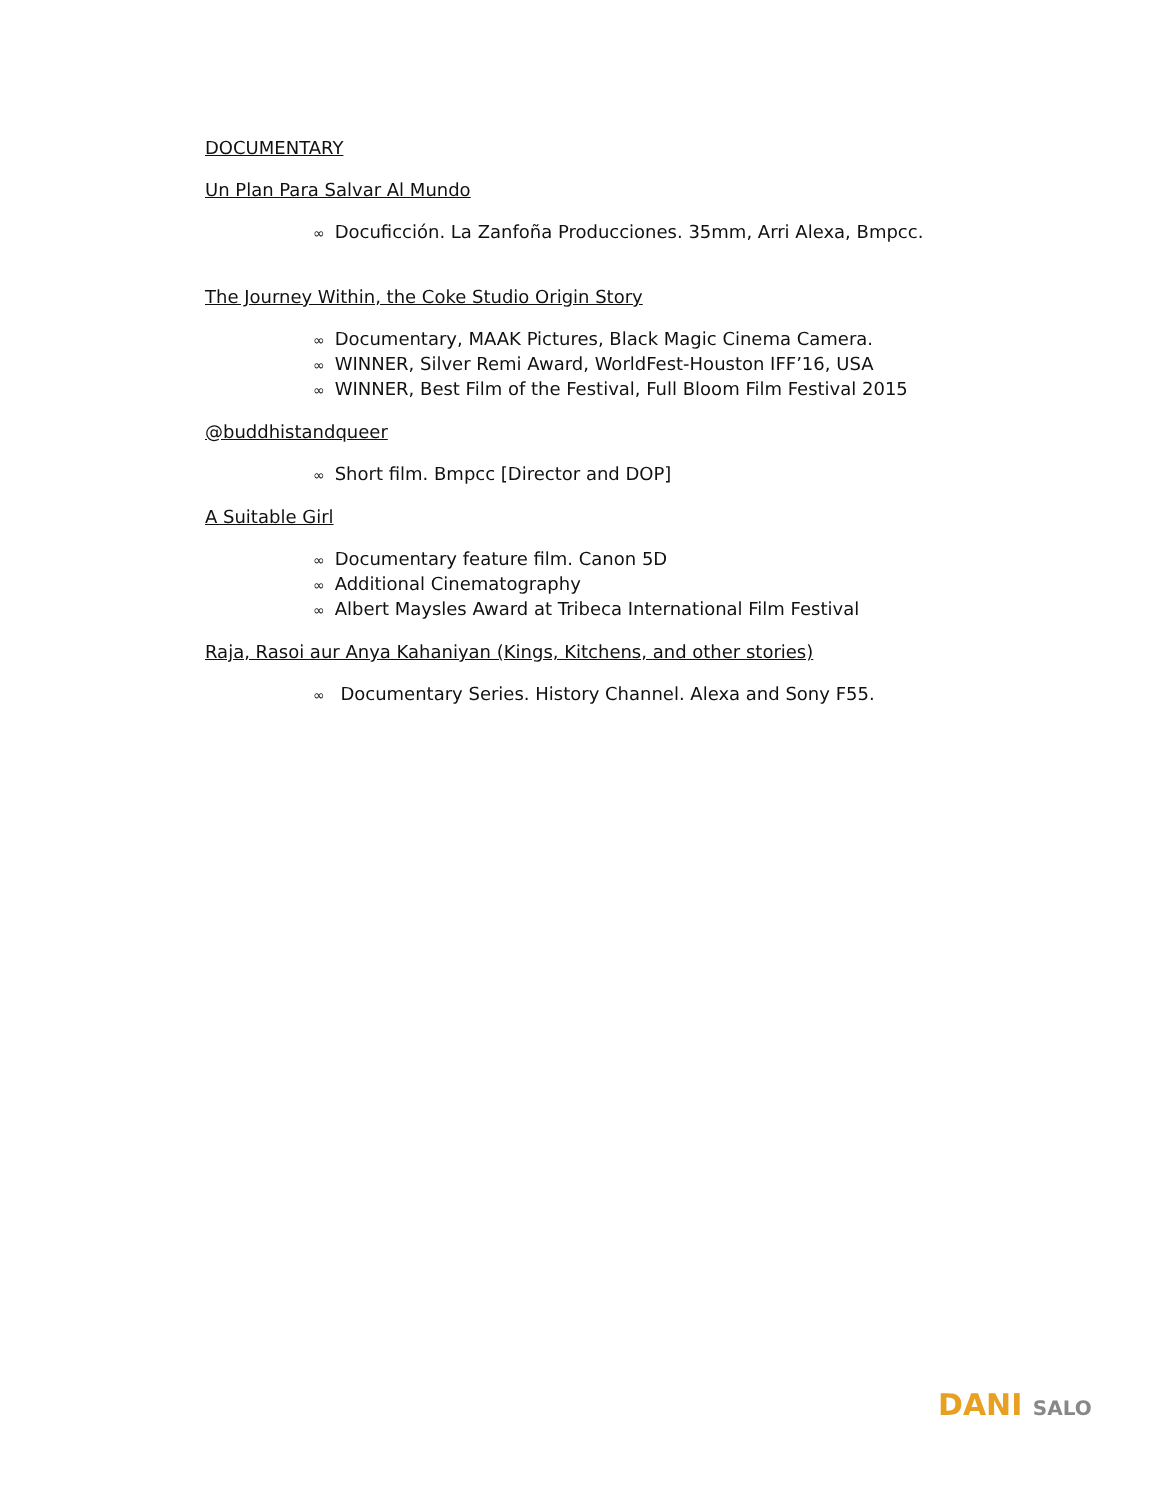DOCUMENTARY
Un Plan Para Salvar Al Mundo
∞ Docuficción. La Zanfoña Producciones. 35mm, Arri Alexa, Bmpcc.
The Journey Within, the Coke Studio Origin Story
∞ Documentary, MAAK Pictures, Black Magic Cinema Camera.
∞ WINNER, Silver Remi Award, WorldFest-Houston IFF’16, USA
∞ WINNER, Best Film of the Festival, Full Bloom Film Festival 2015
@buddhistandqueer
∞ Short film. Bmpcc [Director and DOP]
A Suitable Girl
∞ Documentary feature film. Canon 5D
∞ Additional Cinematography
∞ Albert Maysles Award at Tribeca International Film Festival
Raja, Rasoi aur Anya Kahaniyan (Kings, Kitchens, and other stories)
∞ Documentary Series. History Channel. Alexa and Sony F55.
DANI SALO